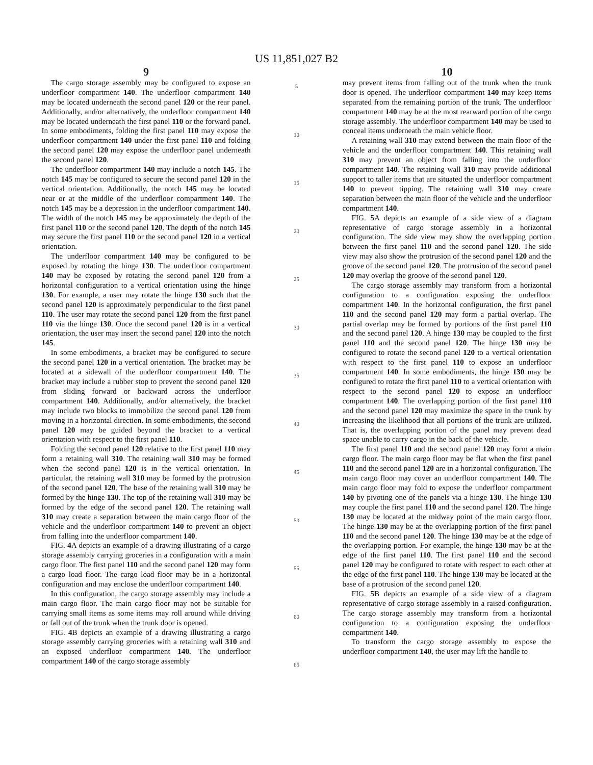US 11,851,027 B2
9
The cargo storage assembly may be configured to expose an underfloor compartment 140. The underfloor compartment 140 may be located underneath the second panel 120 or the rear panel. Additionally, and/or alternatively, the underfloor compartment 140 may be located underneath the first panel 110 or the forward panel. In some embodiments, folding the first panel 110 may expose the underfloor compartment 140 under the first panel 110 and folding the second panel 120 may expose the underfloor panel underneath the second panel 120.
The underfloor compartment 140 may include a notch 145. The notch 145 may be configured to secure the second panel 120 in the vertical orientation. Additionally, the notch 145 may be located near or at the middle of the underfloor compartment 140. The notch 145 may be a depression in the underfloor compartment 140. The width of the notch 145 may be approximately the depth of the first panel 110 or the second panel 120. The depth of the notch 145 may secure the first panel 110 or the second panel 120 in a vertical orientation.
The underfloor compartment 140 may be configured to be exposed by rotating the hinge 130. The underfloor compartment 140 may be exposed by rotating the second panel 120 from a horizontal configuration to a vertical orientation using the hinge 130. For example, a user may rotate the hinge 130 such that the second panel 120 is approximately perpendicular to the first panel 110. The user may rotate the second panel 120 from the first panel 110 via the hinge 130. Once the second panel 120 is in a vertical orientation, the user may insert the second panel 120 into the notch 145.
In some embodiments, a bracket may be configured to secure the second panel 120 in a vertical orientation. The bracket may be located at a sidewall of the underfloor compartment 140. The bracket may include a rubber stop to prevent the second panel 120 from sliding forward or backward across the underfloor compartment 140. Additionally, and/or alternatively, the bracket may include two blocks to immobilize the second panel 120 from moving in a horizontal direction. In some embodiments, the second panel 120 may be guided beyond the bracket to a vertical orientation with respect to the first panel 110.
Folding the second panel 120 relative to the first panel 110 may form a retaining wall 310. The retaining wall 310 may be formed when the second panel 120 is in the vertical orientation. In particular, the retaining wall 310 may be formed by the protrusion of the second panel 120. The base of the retaining wall 310 may be formed by the hinge 130. The top of the retaining wall 310 may be formed by the edge of the second panel 120. The retaining wall 310 may create a separation between the main cargo floor of the vehicle and the underfloor compartment 140 to prevent an object from falling into the underfloor compartment 140.
FIG. 4 A depicts an example of a drawing illustrating of a cargo storage assembly carrying groceries in a configuration with a main cargo floor. The first panel 110 and the second panel 120 may form a cargo load floor. The cargo load floor may be in a horizontal configuration and may enclose the underfloor compartment 140.
In this configuration, the cargo storage assembly may include a main cargo floor. The main cargo floor may not be suitable for carrying small items as some items may roll around while driving or fall out of the trunk when the trunk door is opened.
FIG. 4 B depicts an example of a drawing illustrating a cargo storage assembly carrying groceries with a retaining wall 310 and an exposed underfloor compartment 140. The underfloor compartment 140 of the cargo storage assembly
5
10
15
20
25
30
35
40
45
50
55
60
65
10
may prevent items from falling out of the trunk when the trunk door is opened. The underfloor compartment 140 may keep items separated from the remaining portion of the trunk. The underfloor compartment 140 may be at the most rearward portion of the cargo storage assembly. The underfloor compartment 140 may be used to conceal items underneath the main vehicle floor.
A retaining wall 310 may extend between the main floor of the vehicle and the underfloor compartment 140. This retaining wall 310 may prevent an object from falling into the underfloor compartment 140. The retaining wall 310 may provide additional support to taller items that are situated the underfloor compartment 140 to prevent tipping. The retaining wall 310 may create separation between the main floor of the vehicle and the underfloor compartment 140.
FIG. 5 A depicts an example of a side view of a diagram representative of cargo storage assembly in a horizontal configuration. The side view may show the overlapping portion between the first panel 110 and the second panel 120. The side view may also show the protrusion of the second panel 120 and the groove of the second panel 120. The protrusion of the second panel 120 may overlap the groove of the second panel 120.
The cargo storage assembly may transform from a horizontal configuration to a configuration exposing the underfloor compartment 140. In the horizontal configuration, the first panel 110 and the second panel 120 may form a partial overlap. The partial overlap may be formed by portions of the first panel 110 and the second panel 120. A hinge 130 may be coupled to the first panel 110 and the second panel 120. The hinge 130 may be configured to rotate the second panel 120 to a vertical orientation with respect to the first panel 110 to expose an underfloor compartment 140. In some embodiments, the hinge 130 may be configured to rotate the first panel 110 to a vertical orientation with respect to the second panel 120 to expose an underfloor compartment 140. The overlapping portion of the first panel 110 and the second panel 120 may maximize the space in the trunk by increasing the likelihood that all portions of the trunk are utilized. That is, the overlapping portion of the panel may prevent dead space unable to carry cargo in the back of the vehicle.
The first panel 110 and the second panel 120 may form a main cargo floor. The main cargo floor may be flat when the first panel 110 and the second panel 120 are in a horizontal configuration. The main cargo floor may cover an underfloor compartment 140. The main cargo floor may fold to expose the underfloor compartment 140 by pivoting one of the panels via a hinge 130. The hinge 130 may couple the first panel 110 and the second panel 120. The hinge 130 may be located at the midway point of the main cargo floor. The hinge 130 may be at the overlapping portion of the first panel 110 and the second panel 120. The hinge 130 may be at the edge of the overlapping portion. For example, the hinge 130 may be at the edge of the first panel 110. The first panel 110 and the second panel 120 may be configured to rotate with respect to each other at the edge of the first panel 110. The hinge 130 may be located at the base of a protrusion of the second panel 120.
FIG. 5 B depicts an example of a side view of a diagram representative of cargo storage assembly in a raised configuration. The cargo storage assembly may transform from a horizontal configuration to a configuration exposing the underfloor compartment 140.
To transform the cargo storage assembly to expose the underfloor compartment 140, the user may lift the handle to